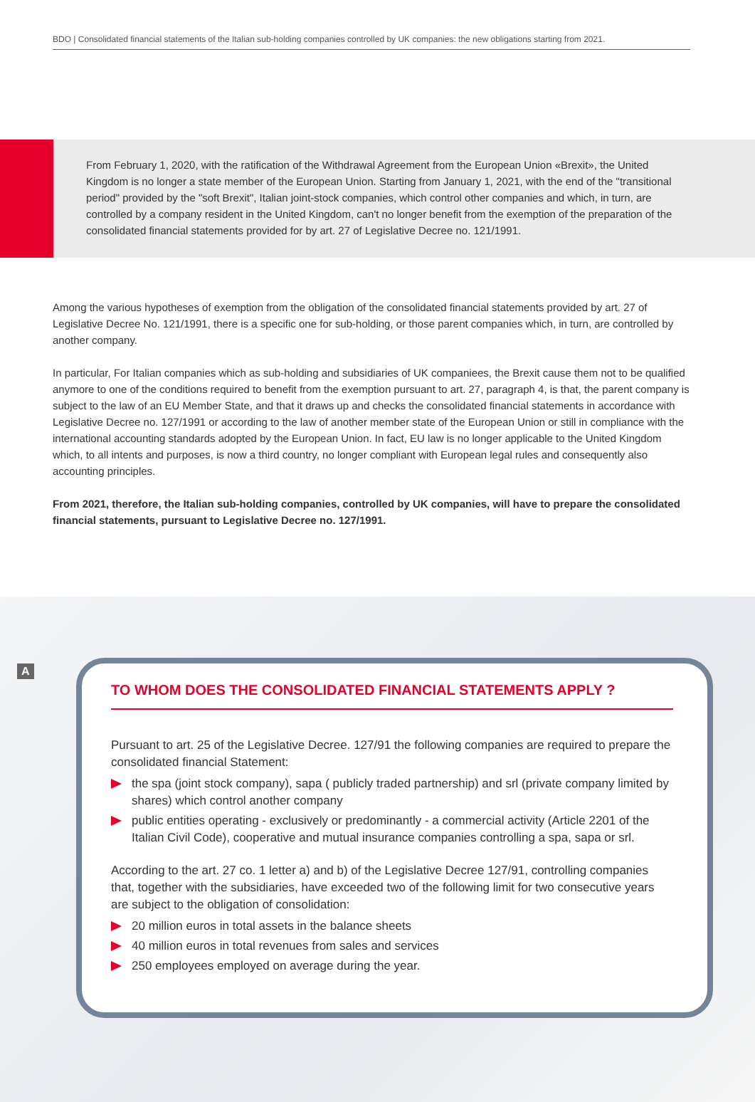BDO | Consolidated financial statements of the Italian sub-holding companies controlled by UK companies: the new obligations starting from 2021.
From February 1, 2020, with the ratification of the Withdrawal Agreement from the European Union «Brexit», the United Kingdom is no longer a state member of the European Union. Starting from January 1, 2021, with the end of the "transitional period" provided by the "soft Brexit", Italian joint-stock companies, which control other companies and which, in turn, are controlled by a company resident in the United Kingdom, can't no longer benefit from the exemption of the preparation of the consolidated financial statements provided for by art. 27 of Legislative Decree no. 121/1991.
Among the various hypotheses of exemption from the obligation of the consolidated financial statements provided by art. 27 of Legislative Decree No. 121/1991, there is a specific one for sub-holding, or those parent companies which, in turn, are controlled by another company.
In particular, For Italian companies which as sub-holding and subsidiaries of UK companiees, the Brexit cause them not to be qualified anymore to one of the conditions required to benefit from the exemption pursuant to art. 27, paragraph 4, is that, the parent company is subject to the law of an EU Member State, and that it draws up and checks the consolidated financial statements in accordance with Legislative Decree no. 127/1991 or according to the law of another member state of the European Union or still in compliance with the international accounting standards adopted by the European Union. In fact, EU law is no longer applicable to the United Kingdom which, to all intents and purposes, is now a third country, no longer compliant with European legal rules and consequently also accounting principles.
From 2021, therefore, the Italian sub-holding companies, controlled by UK companies, will have to prepare the consolidated financial statements, pursuant to Legislative Decree no. 127/1991.
A
TO WHOM DOES THE CONSOLIDATED FINANCIAL STATEMENTS APPLY ?
Pursuant to art. 25 of the Legislative Decree. 127/91 the following companies are required to prepare the consolidated financial Statement:
the spa (joint stock company), sapa ( publicly traded partnership) and srl (private company limited by shares) which control another company
public entities operating - exclusively or predominantly - a commercial activity (Article 2201 of the Italian Civil Code), cooperative and mutual insurance companies controlling a spa, sapa or srl.
According to the art. 27 co. 1 letter a) and b) of the Legislative Decree 127/91, controlling companies that, together with the subsidiaries, have exceeded two of the following limit for two consecutive years are subject to the obligation of consolidation:
20 million euros in total assets in the balance sheets
40 million euros in total revenues from sales and services
250 employees employed on average during the year.